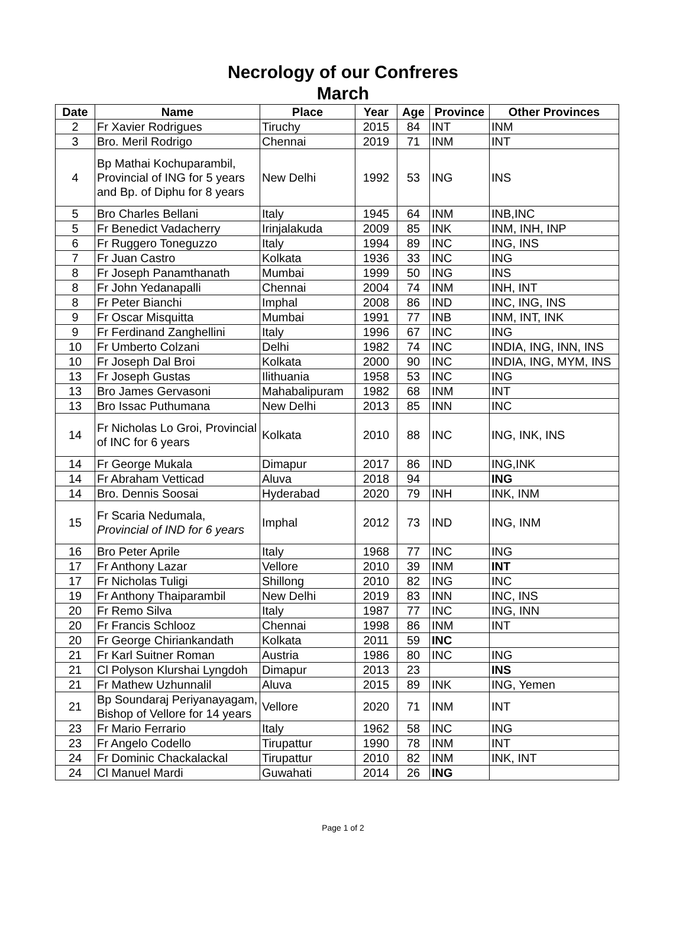Necrology of our Confreres
March
| Date | Name | Place | Year | Age | Province | Other Provinces |
| --- | --- | --- | --- | --- | --- | --- |
| 2 | Fr Xavier Rodrigues | Tiruchy | 2015 | 84 | INT | INM |
| 3 | Bro. Meril Rodrigo | Chennai | 2019 | 71 | INM | INT |
| 4 | Bp Mathai Kochuparambil, Provincial of ING for 5 years and Bp. of Diphu for 8 years | New Delhi | 1992 | 53 | ING | INS |
| 5 | Bro Charles Bellani | Italy | 1945 | 64 | INM | INB,INC |
| 5 | Fr Benedict Vadacherry | Irinjalakuda | 2009 | 85 | INK | INM, INH, INP |
| 6 | Fr Ruggero Toneguzzo | Italy | 1994 | 89 | INC | ING, INS |
| 7 | Fr Juan Castro | Kolkata | 1936 | 33 | INC | ING |
| 8 | Fr Joseph Panamthanath | Mumbai | 1999 | 50 | ING | INS |
| 8 | Fr John Yedanapalli | Chennai | 2004 | 74 | INM | INH, INT |
| 8 | Fr Peter Bianchi | Imphal | 2008 | 86 | IND | INC, ING, INS |
| 9 | Fr Oscar Misquitta | Mumbai | 1991 | 77 | INB | INM, INT, INK |
| 9 | Fr Ferdinand Zanghellini | Italy | 1996 | 67 | INC | ING |
| 10 | Fr Umberto Colzani | Delhi | 1982 | 74 | INC | INDIA, ING, INN, INS |
| 10 | Fr Joseph Dal Broi | Kolkata | 2000 | 90 | INC | INDIA, ING, MYM, INS |
| 13 | Fr Joseph Gustas | Ilithuania | 1958 | 53 | INC | ING |
| 13 | Bro James Gervasoni | Mahabalipuram | 1982 | 68 | INM | INT |
| 13 | Bro Issac Puthumana | New Delhi | 2013 | 85 | INN | INC |
| 14 | Fr Nicholas Lo Groi, Provincial of INC for 6 years | Kolkata | 2010 | 88 | INC | ING, INK, INS |
| 14 | Fr George Mukala | Dimapur | 2017 | 86 | IND | ING,INK |
| 14 | Fr Abraham Vetticad | Aluva | 2018 | 94 | | ING |
| 14 | Bro. Dennis Soosai | Hyderabad | 2020 | 79 | INH | INK, INM |
| 15 | Fr Scaria Nedumala, Provincial of IND for 6 years | Imphal | 2012 | 73 | IND | ING, INM |
| 16 | Bro Peter Aprile | Italy | 1968 | 77 | INC | ING |
| 17 | Fr Anthony Lazar | Vellore | 2010 | 39 | INM | INT |
| 17 | Fr Nicholas Tuligi | Shillong | 2010 | 82 | ING | INC |
| 19 | Fr Anthony Thaiparambil | New Delhi | 2019 | 83 | INN | INC, INS |
| 20 | Fr Remo Silva | Italy | 1987 | 77 | INC | ING, INN |
| 20 | Fr Francis Schlooz | Chennai | 1998 | 86 | INM | INT |
| 20 | Fr George Chiriankandath | Kolkata | 2011 | 59 | INC | |
| 21 | Fr Karl Suitner Roman | Austria | 1986 | 80 | INC | ING |
| 21 | Cl Polyson Klurshai Lyngdoh | Dimapur | 2013 | 23 | | INS |
| 21 | Fr Mathew Uzhunnalil | Aluva | 2015 | 89 | INK | ING, Yemen |
| 21 | Bp Soundaraj Periyanayagam, Bishop of Vellore for 14 years | Vellore | 2020 | 71 | INM | INT |
| 23 | Fr Mario Ferrario | Italy | 1962 | 58 | INC | ING |
| 23 | Fr Angelo Codello | Tirupattur | 1990 | 78 | INM | INT |
| 24 | Fr Dominic Chackalackal | Tirupattur | 2010 | 82 | INM | INK, INT |
| 24 | Cl Manuel Mardi | Guwahati | 2014 | 26 | ING | |
Page 1 of 2